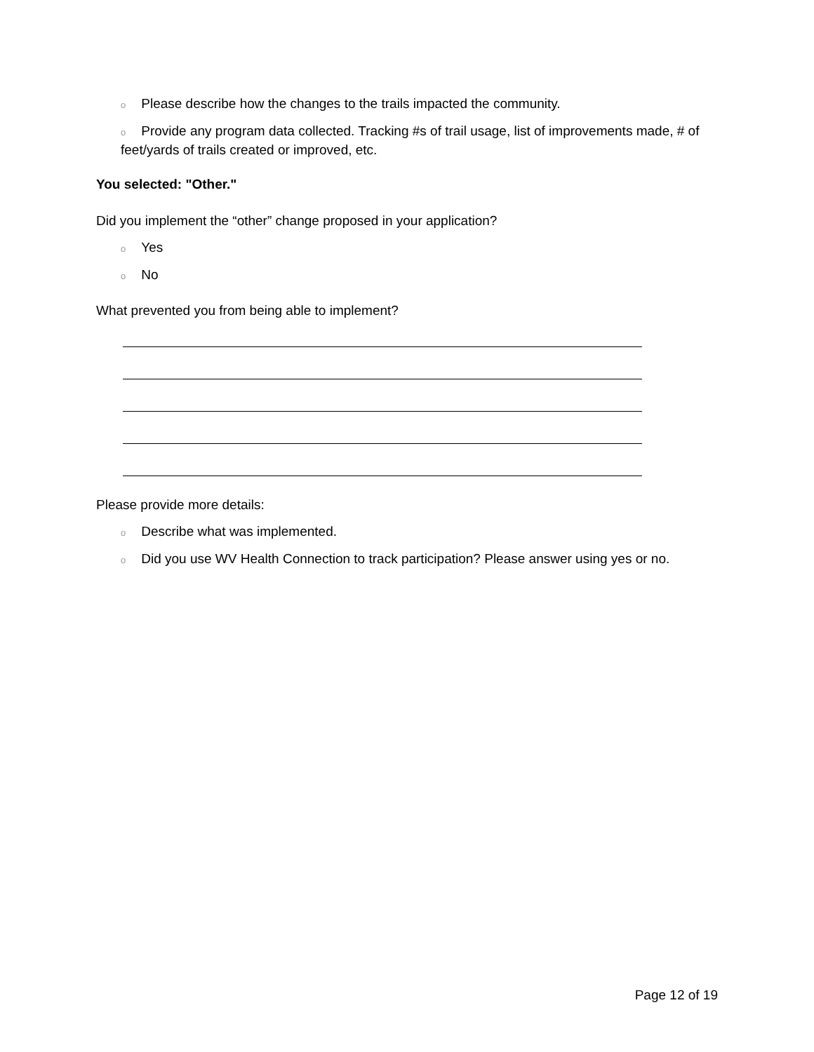o Please describe how the changes to the trails impacted the community.
o Provide any program data collected. Tracking #s of trail usage, list of improvements made, # of feet/yards of trails created or improved, etc.
You selected: "Other."
Did you implement the “other” change proposed in your application?
o Yes
o No
What prevented you from being able to implement?
Please provide more details:
o Describe what was implemented.
o Did you use WV Health Connection to track participation? Please answer using yes or no.
Page 12 of 19